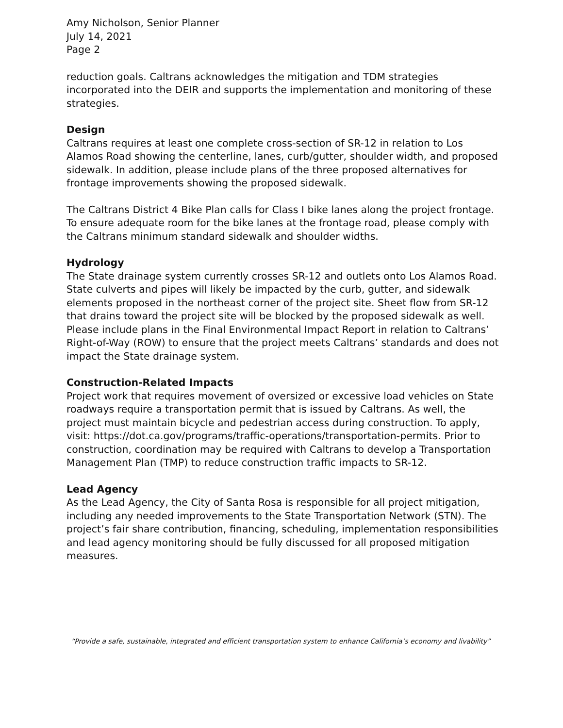Amy Nicholson, Senior Planner
July 14, 2021
Page 2
reduction goals. Caltrans acknowledges the mitigation and TDM strategies incorporated into the DEIR and supports the implementation and monitoring of these strategies.
Design
Caltrans requires at least one complete cross-section of SR-12 in relation to Los Alamos Road showing the centerline, lanes, curb/gutter, shoulder width, and proposed sidewalk. In addition, please include plans of the three proposed alternatives for frontage improvements showing the proposed sidewalk.
The Caltrans District 4 Bike Plan calls for Class I bike lanes along the project frontage. To ensure adequate room for the bike lanes at the frontage road, please comply with the Caltrans minimum standard sidewalk and shoulder widths.
Hydrology
The State drainage system currently crosses SR-12 and outlets onto Los Alamos Road. State culverts and pipes will likely be impacted by the curb, gutter, and sidewalk elements proposed in the northeast corner of the project site. Sheet flow from SR-12 that drains toward the project site will be blocked by the proposed sidewalk as well. Please include plans in the Final Environmental Impact Report in relation to Caltrans’ Right-of-Way (ROW) to ensure that the project meets Caltrans’ standards and does not impact the State drainage system.
Construction-Related Impacts
Project work that requires movement of oversized or excessive load vehicles on State roadways require a transportation permit that is issued by Caltrans. As well, the project must maintain bicycle and pedestrian access during construction. To apply, visit: https://dot.ca.gov/programs/traffic-operations/transportation-permits. Prior to construction, coordination may be required with Caltrans to develop a Transportation Management Plan (TMP) to reduce construction traffic impacts to SR-12.
Lead Agency
As the Lead Agency, the City of Santa Rosa is responsible for all project mitigation, including any needed improvements to the State Transportation Network (STN). The project’s fair share contribution, financing, scheduling, implementation responsibilities and lead agency monitoring should be fully discussed for all proposed mitigation measures.
“Provide a safe, sustainable, integrated and efficient transportation system to enhance California’s economy and livability”